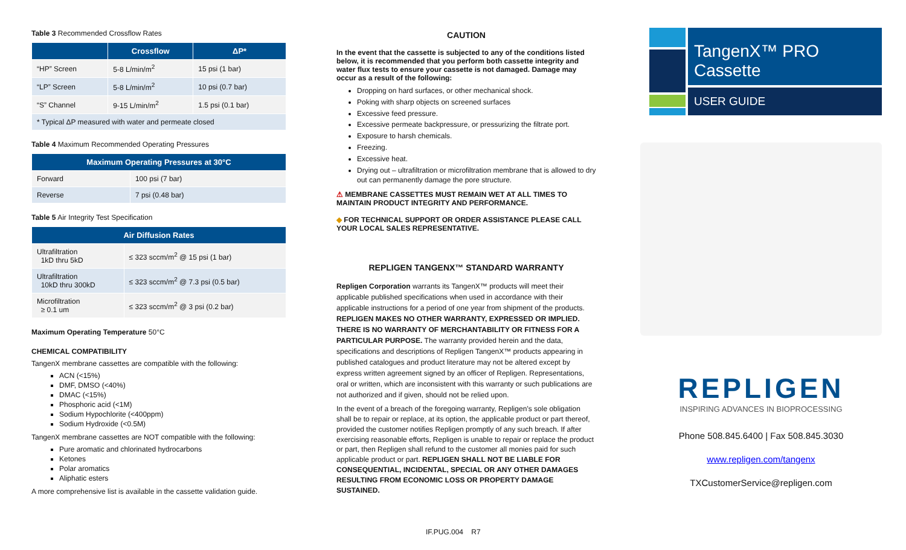Table 3 Recommended Crossflow Rates
| | Crossflow | ΔP* |
| --- | --- | --- |
| “HP” Screen | 5-8 L/min/m<sup>2</sup> | 15 psi (1 bar) |
| “LP” Screen | 5-8 L/min/m<sup>2</sup> | 10 psi (0.7 bar) |
| “S” Channel | 9-15 L/min/m<sup>2</sup> | 1.5 psi (0.1 bar) |
| * Typical ΔP measured with water and permeate closed | | |
Table 4 Maximum Recommended Operating Pressures
| Maximum Operating Pressures at 30°C | |
| --- | --- |
| Forward | 100 psi (7 bar) |
| Reverse | 7 psi (0.48 bar) |
Table 5 Air Integrity Test Specification
| Air Diffusion Rates | |
| --- | --- |
| Ultrafiltration 1kD thru 5kD | ≤ 323 sccm/m<sup>2</sup> @ 15 psi (1 bar) |
| Ultrafiltration 10kD thru 300kD | ≤ 323 sccm/m<sup>2</sup> @ 7.3 psi (0.5 bar) |
| Microfiltration ≥ 0.1 um | ≤ 323 sccm/m<sup>2</sup> @ 3 psi (0.2 bar) |
Maximum Operating Temperature 50°C
CHEMICAL COMPATIBILITY
TangenX membrane cassettes are compatible with the following:
ACN (<15%)
DMF, DMSO (<40%)
DMAC (<15%)
Phosphoric acid (<1M)
Sodium Hypochlorite (<400ppm)
Sodium Hydroxide (<0.5M)
TangenX membrane cassettes are NOT compatible with the following:
Pure aromatic and chlorinated hydrocarbons
Ketones
Polar aromatics
Aliphatic esters
A more comprehensive list is available in the cassette validation guide.
CAUTION
In the event that the cassette is subjected to any of the conditions listed below, it is recommended that you perform both cassette integrity and water flux tests to ensure your cassette is not damaged. Damage may occur as a result of the following:
Dropping on hard surfaces, or other mechanical shock.
Poking with sharp objects on screened surfaces
Excessive feed pressure.
Excessive permeate backpressure, or pressurizing the filtrate port.
Exposure to harsh chemicals.
Freezing.
Excessive heat.
Drying out – ultrafiltration or microfiltration membrane that is allowed to dry out can permanently damage the pore structure.
⚠ MEMBRANE CASSETTES MUST REMAIN WET AT ALL TIMES TO MAINTAIN PRODUCT INTEGRITY AND PERFORMANCE.
◆ FOR TECHNICAL SUPPORT OR ORDER ASSISTANCE PLEASE CALL YOUR LOCAL SALES REPRESENTATIVE.
REPLIGEN TANGENX™ STANDARD WARRANTY
Repligen Corporation warrants its TangenX™ products will meet their applicable published specifications when used in accordance with their applicable instructions for a period of one year from shipment of the products. REPLIGEN MAKES NO OTHER WARRANTY, EXPRESSED OR IMPLIED. THERE IS NO WARRANTY OF MERCHANTABILITY OR FITNESS FOR A PARTICULAR PURPOSE. The warranty provided herein and the data, specifications and descriptions of Repligen TangenX™ products appearing in published catalogues and product literature may not be altered except by express written agreement signed by an officer of Repligen. Representations, oral or written, which are inconsistent with this warranty or such publications are not authorized and if given, should not be relied upon.
In the event of a breach of the foregoing warranty, Repligen’s sole obligation shall be to repair or replace, at its option, the applicable product or part thereof, provided the customer notifies Repligen promptly of any such breach. If after exercising reasonable efforts, Repligen is unable to repair or replace the product or part, then Repligen shall refund to the customer all monies paid for such applicable product or part. REPLIGEN SHALL NOT BE LIABLE FOR CONSEQUENTIAL, INCIDENTAL, SPECIAL OR ANY OTHER DAMAGES RESULTING FROM ECONOMIC LOSS OR PROPERTY DAMAGE SUSTAINED.
TangenX™ PRO Cassette
USER GUIDE
REPLIGEN
INSPIRING ADVANCES IN BIOPROCESSING
Phone 508.845.6400 | Fax 508.845.3030
www.repligen.com/tangenx
TXCustomerService@repligen.com
IF.PUG.004 R7